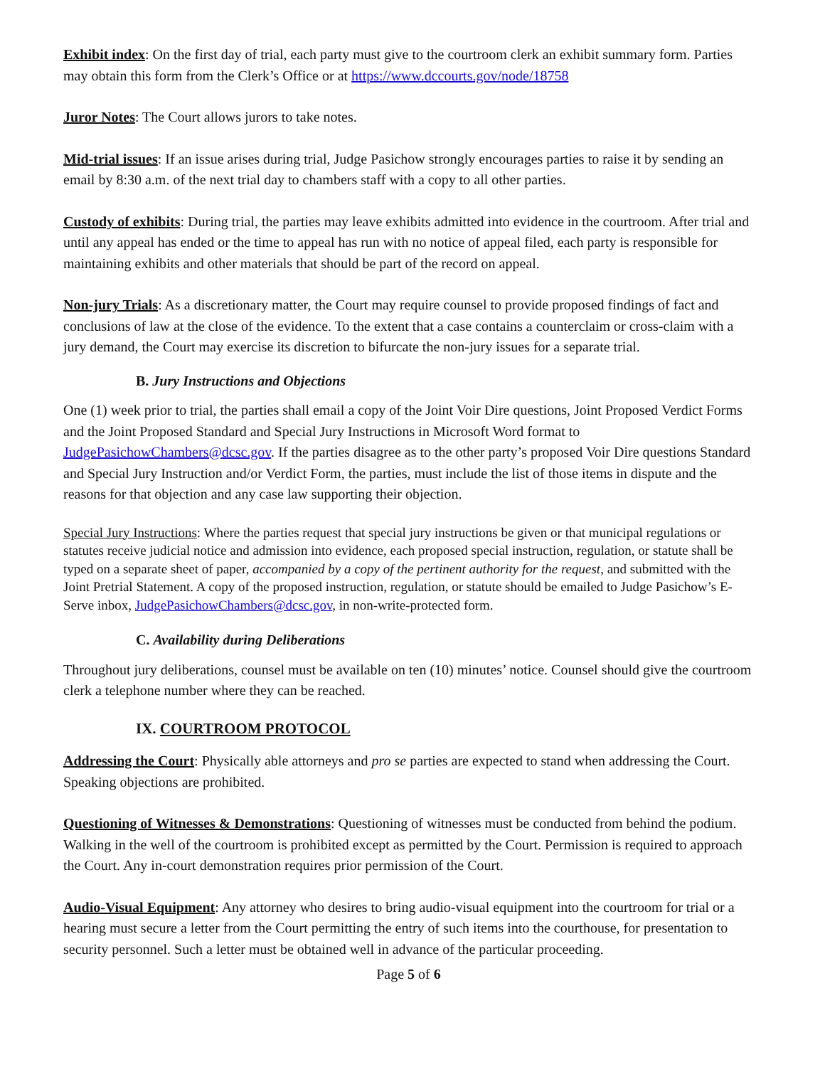Exhibit index: On the first day of trial, each party must give to the courtroom clerk an exhibit summary form. Parties may obtain this form from the Clerk’s Office or at https://www.dccourts.gov/node/18758
Juror Notes: The Court allows jurors to take notes.
Mid-trial issues: If an issue arises during trial, Judge Pasichow strongly encourages parties to raise it by sending an email by 8:30 a.m. of the next trial day to chambers staff with a copy to all other parties.
Custody of exhibits: During trial, the parties may leave exhibits admitted into evidence in the courtroom. After trial and until any appeal has ended or the time to appeal has run with no notice of appeal filed, each party is responsible for maintaining exhibits and other materials that should be part of the record on appeal.
Non-jury Trials: As a discretionary matter, the Court may require counsel to provide proposed findings of fact and conclusions of law at the close of the evidence. To the extent that a case contains a counterclaim or cross-claim with a jury demand, the Court may exercise its discretion to bifurcate the non-jury issues for a separate trial.
B. Jury Instructions and Objections
One (1) week prior to trial, the parties shall email a copy of the Joint Voir Dire questions, Joint Proposed Verdict Forms and the Joint Proposed Standard and Special Jury Instructions in Microsoft Word format to JudgePasichowChambers@dcsc.gov. If the parties disagree as to the other party’s proposed Voir Dire questions Standard and Special Jury Instruction and/or Verdict Form, the parties, must include the list of those items in dispute and the reasons for that objection and any case law supporting their objection.
Special Jury Instructions: Where the parties request that special jury instructions be given or that municipal regulations or statutes receive judicial notice and admission into evidence, each proposed special instruction, regulation, or statute shall be typed on a separate sheet of paper, accompanied by a copy of the pertinent authority for the request, and submitted with the Joint Pretrial Statement. A copy of the proposed instruction, regulation, or statute should be emailed to Judge Pasichow’s E-Serve inbox, JudgePasichowChambers@dcsc.gov, in non-write-protected form.
C. Availability during Deliberations
Throughout jury deliberations, counsel must be available on ten (10) minutes’ notice. Counsel should give the courtroom clerk a telephone number where they can be reached.
IX. COURTROOM PROTOCOL
Addressing the Court: Physically able attorneys and pro se parties are expected to stand when addressing the Court. Speaking objections are prohibited.
Questioning of Witnesses & Demonstrations: Questioning of witnesses must be conducted from behind the podium. Walking in the well of the courtroom is prohibited except as permitted by the Court. Permission is required to approach the Court. Any in-court demonstration requires prior permission of the Court.
Audio-Visual Equipment: Any attorney who desires to bring audio-visual equipment into the courtroom for trial or a hearing must secure a letter from the Court permitting the entry of such items into the courthouse, for presentation to security personnel. Such a letter must be obtained well in advance of the particular proceeding.
Page 5 of 6